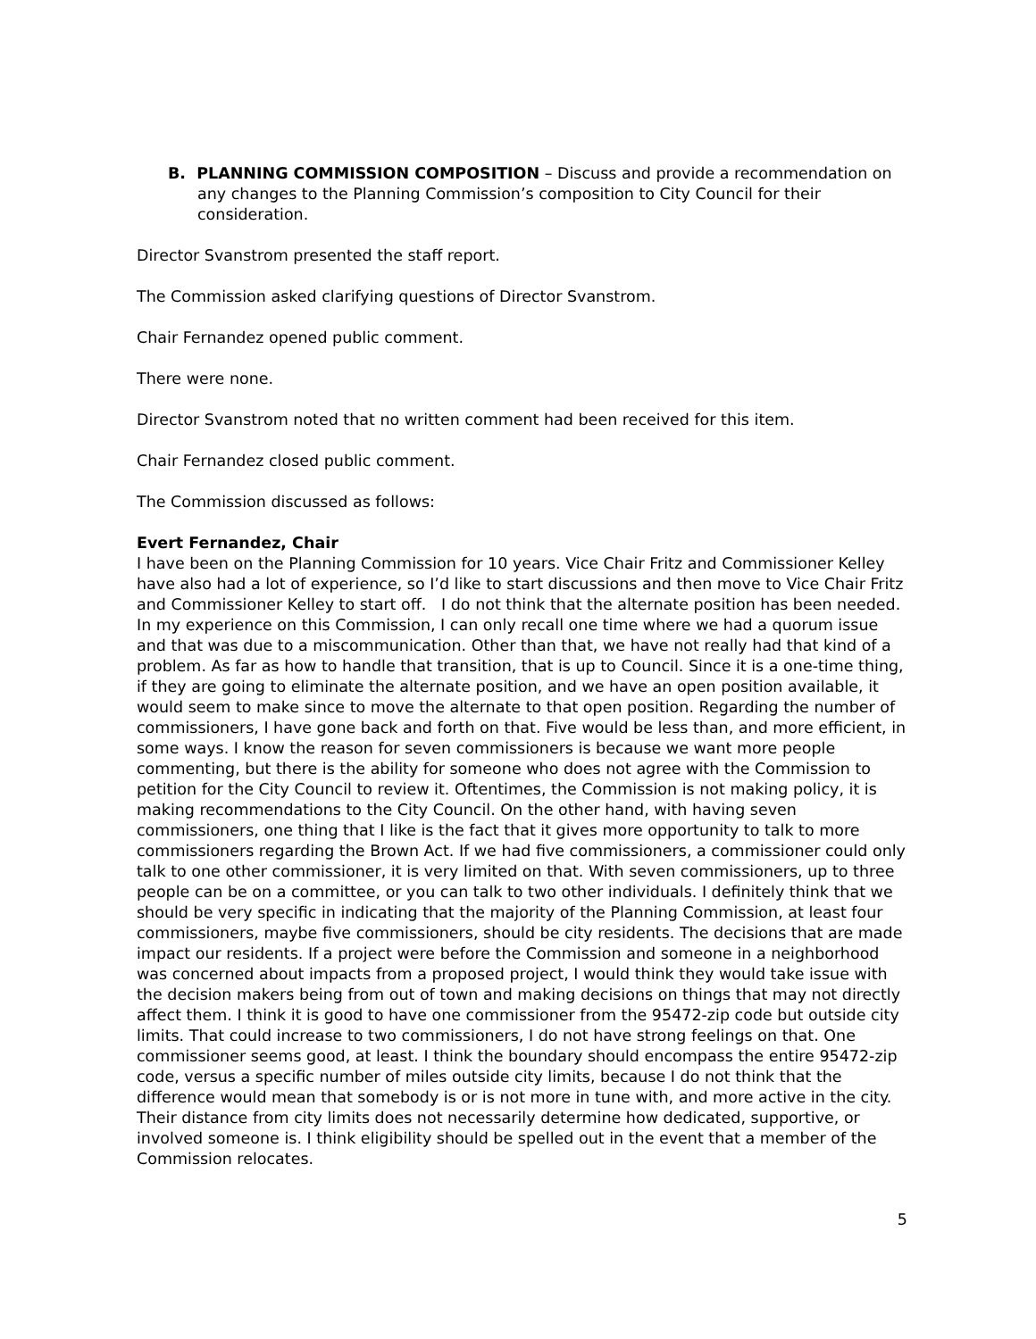B. PLANNING COMMISSION COMPOSITION – Discuss and provide a recommendation on any changes to the Planning Commission’s composition to City Council for their consideration.
Director Svanstrom presented the staff report.
The Commission asked clarifying questions of Director Svanstrom.
Chair Fernandez opened public comment.
There were none.
Director Svanstrom noted that no written comment had been received for this item.
Chair Fernandez closed public comment.
The Commission discussed as follows:
Evert Fernandez, Chair
I have been on the Planning Commission for 10 years. Vice Chair Fritz and Commissioner Kelley have also had a lot of experience, so I’d like to start discussions and then move to Vice Chair Fritz and Commissioner Kelley to start off. I do not think that the alternate position has been needed. In my experience on this Commission, I can only recall one time where we had a quorum issue and that was due to a miscommunication. Other than that, we have not really had that kind of a problem. As far as how to handle that transition, that is up to Council. Since it is a one-time thing, if they are going to eliminate the alternate position, and we have an open position available, it would seem to make since to move the alternate to that open position. Regarding the number of commissioners, I have gone back and forth on that. Five would be less than, and more efficient, in some ways. I know the reason for seven commissioners is because we want more people commenting, but there is the ability for someone who does not agree with the Commission to petition for the City Council to review it. Oftentimes, the Commission is not making policy, it is making recommendations to the City Council. On the other hand, with having seven commissioners, one thing that I like is the fact that it gives more opportunity to talk to more commissioners regarding the Brown Act. If we had five commissioners, a commissioner could only talk to one other commissioner, it is very limited on that. With seven commissioners, up to three people can be on a committee, or you can talk to two other individuals. I definitely think that we should be very specific in indicating that the majority of the Planning Commission, at least four commissioners, maybe five commissioners, should be city residents. The decisions that are made impact our residents. If a project were before the Commission and someone in a neighborhood was concerned about impacts from a proposed project, I would think they would take issue with the decision makers being from out of town and making decisions on things that may not directly affect them. I think it is good to have one commissioner from the 95472-zip code but outside city limits. That could increase to two commissioners, I do not have strong feelings on that. One commissioner seems good, at least. I think the boundary should encompass the entire 95472-zip code, versus a specific number of miles outside city limits, because I do not think that the difference would mean that somebody is or is not more in tune with, and more active in the city. Their distance from city limits does not necessarily determine how dedicated, supportive, or involved someone is. I think eligibility should be spelled out in the event that a member of the Commission relocates.
5